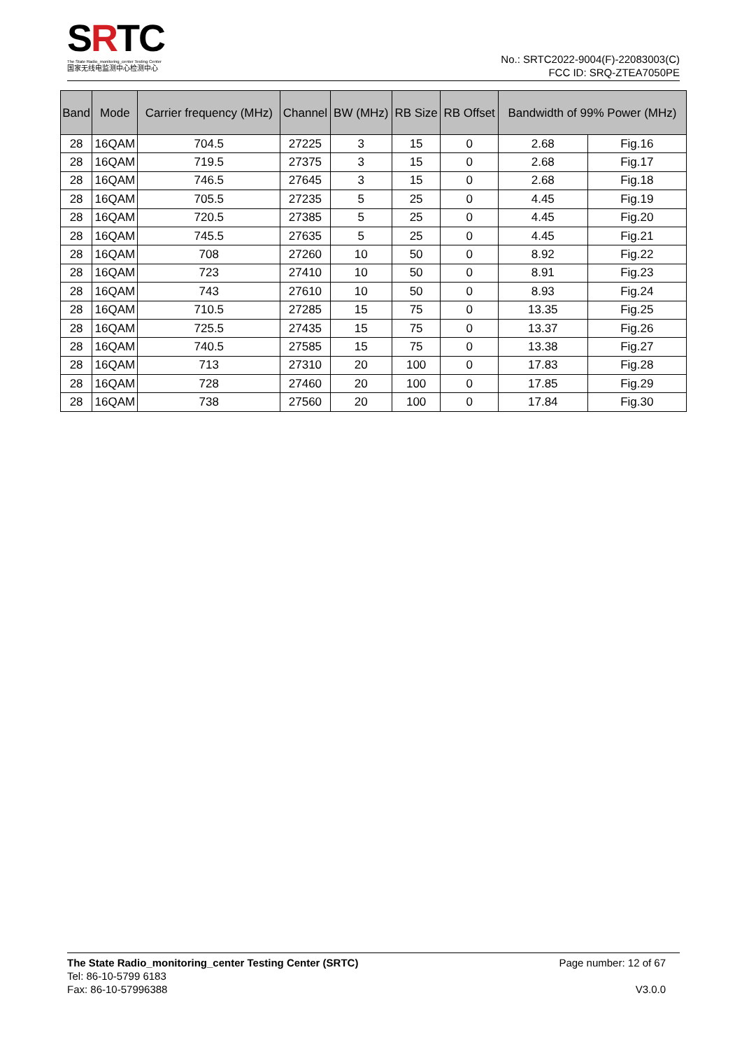SRTC
The State Radio_monitoring_center Testing Center
国家无线电监测中心检测中心
No.: SRTC2022-9004(F)-22083003(C)
FCC ID: SRQ-ZTEA7050PE
| Band | Mode | Carrier frequency (MHz) | Channel | BW (MHz) | RB Size | RB Offset | Bandwidth of 99% Power (MHz) | |
| --- | --- | --- | --- | --- | --- | --- | --- | --- |
| 28 | 16QAM | 704.5 | 27225 | 3 | 15 | 0 | 2.68 | Fig.16 |
| 28 | 16QAM | 719.5 | 27375 | 3 | 15 | 0 | 2.68 | Fig.17 |
| 28 | 16QAM | 746.5 | 27645 | 3 | 15 | 0 | 2.68 | Fig.18 |
| 28 | 16QAM | 705.5 | 27235 | 5 | 25 | 0 | 4.45 | Fig.19 |
| 28 | 16QAM | 720.5 | 27385 | 5 | 25 | 0 | 4.45 | Fig.20 |
| 28 | 16QAM | 745.5 | 27635 | 5 | 25 | 0 | 4.45 | Fig.21 |
| 28 | 16QAM | 708 | 27260 | 10 | 50 | 0 | 8.92 | Fig.22 |
| 28 | 16QAM | 723 | 27410 | 10 | 50 | 0 | 8.91 | Fig.23 |
| 28 | 16QAM | 743 | 27610 | 10 | 50 | 0 | 8.93 | Fig.24 |
| 28 | 16QAM | 710.5 | 27285 | 15 | 75 | 0 | 13.35 | Fig.25 |
| 28 | 16QAM | 725.5 | 27435 | 15 | 75 | 0 | 13.37 | Fig.26 |
| 28 | 16QAM | 740.5 | 27585 | 15 | 75 | 0 | 13.38 | Fig.27 |
| 28 | 16QAM | 713 | 27310 | 20 | 100 | 0 | 17.83 | Fig.28 |
| 28 | 16QAM | 728 | 27460 | 20 | 100 | 0 | 17.85 | Fig.29 |
| 28 | 16QAM | 738 | 27560 | 20 | 100 | 0 | 17.84 | Fig.30 |
The State Radio_monitoring_center Testing Center (SRTC)
Tel: 86-10-5799 6183
Fax: 86-10-57996388
Page number: 12 of 67
V3.0.0